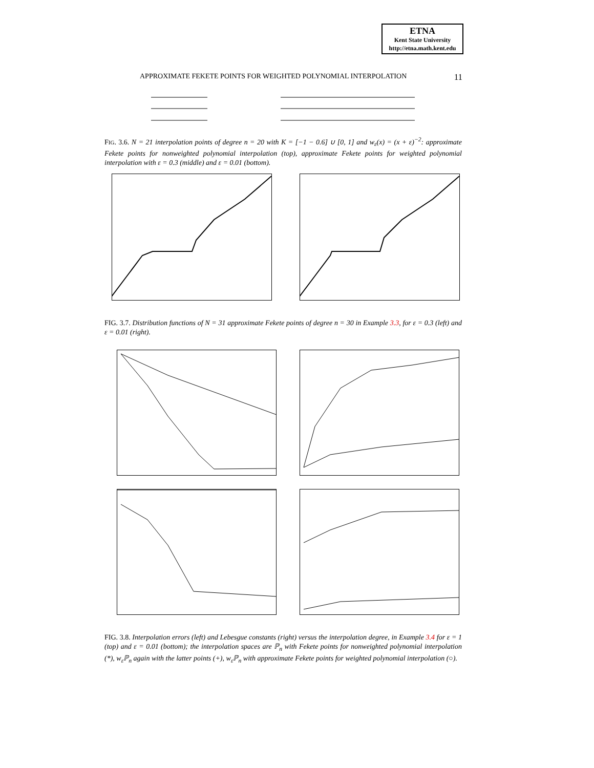ETNA
Kent State University
http://etna.math.kent.edu
APPROXIMATE FEKETE POINTS FOR WEIGHTED POLYNOMIAL INTERPOLATION 11
FIG. 3.6. N = 21 interpolation points of degree n = 20 with K = [−1 − 0.6] ∪ [0, 1] and w<sub>ε</sub>(x) = (x + ε)<sup>−2</sup>: approximate Fekete points for nonweighted polynomial interpolation (top), approximate Fekete points for weighted polynomial interpolation with ε = 0.3 (middle) and ε = 0.01 (bottom).
FIG. 3.7. Distribution functions of N = 31 approximate Fekete points of degree n = 30 in Example 3.3, for ε = 0.3 (left) and ε = 0.01 (right).
FIG. 3.8. Interpolation errors (left) and Lebesgue constants (right) versus the interpolation degree, in Example 3.4 for ε = 1 (top) and ε = 0.01 (bottom); the interpolation spaces are ℙ<sub>n</sub> with Fekete points for nonweighted polynomial interpolation (*), w<sub>ε</sub>ℙ<sub>n</sub> again with the latter points (+), w<sub>ε</sub>ℙ<sub>n</sub> with approximate Fekete points for weighted polynomial interpolation (○).